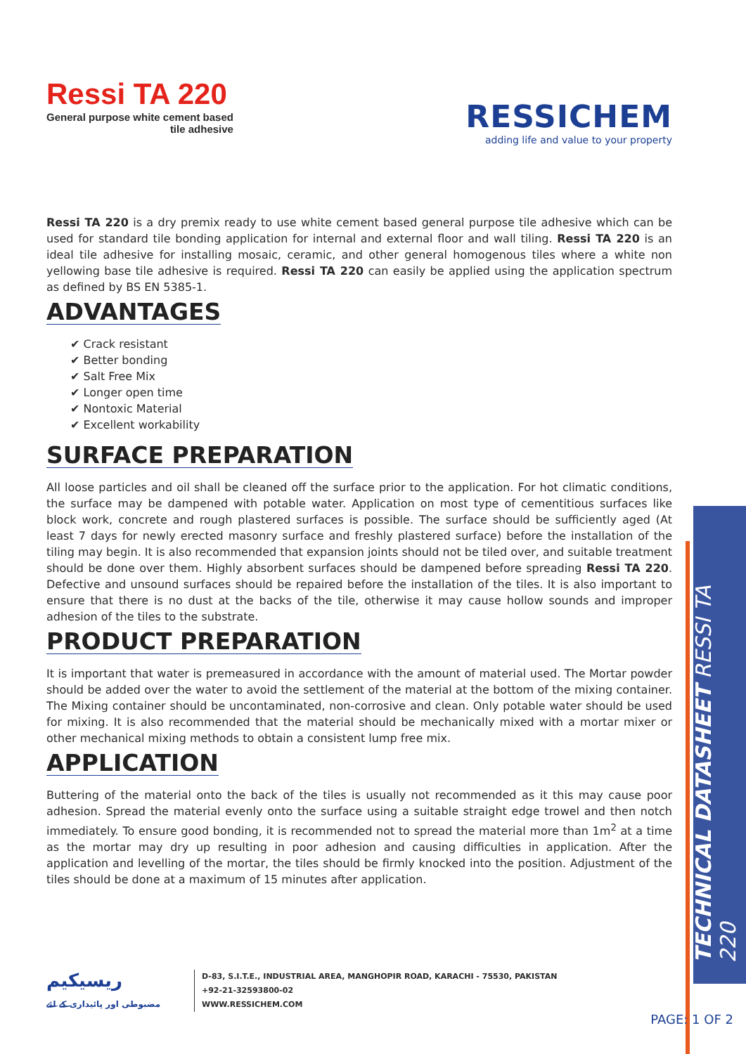Ressi TA 220
General purpose white cement based
tile adhesive
RESSICHEM
adding life and value to your property
Ressi TA 220 is a dry premix ready to use white cement based general purpose tile adhesive which can be used for standard tile bonding application for internal and external floor and wall tiling. Ressi TA 220 is an ideal tile adhesive for installing mosaic, ceramic, and other general homogenous tiles where a white non yellowing base tile adhesive is required. Ressi TA 220 can easily be applied using the application spectrum as defined by BS EN 5385-1.
ADVANTAGES
✔ Crack resistant
✔ Better bonding
✔ Salt Free Mix
✔ Longer open time
✔ Nontoxic Material
✔ Excellent workability
SURFACE PREPARATION
All loose particles and oil shall be cleaned off the surface prior to the application. For hot climatic conditions, the surface may be dampened with potable water. Application on most type of cementitious surfaces like block work, concrete and rough plastered surfaces is possible. The surface should be sufficiently aged (At least 7 days for newly erected masonry surface and freshly plastered surface) before the installation of the tiling may begin. It is also recommended that expansion joints should not be tiled over, and suitable treatment should be done over them. Highly absorbent surfaces should be dampened before spreading Ressi TA 220. Defective and unsound surfaces should be repaired before the installation of the tiles. It is also important to ensure that there is no dust at the backs of the tile, otherwise it may cause hollow sounds and improper adhesion of the tiles to the substrate.
PRODUCT PREPARATION
It is important that water is premeasured in accordance with the amount of material used. The Mortar powder should be added over the water to avoid the settlement of the material at the bottom of the mixing container. The Mixing container should be uncontaminated, non-corrosive and clean. Only potable water should be used for mixing. It is also recommended that the material should be mechanically mixed with a mortar mixer or other mechanical mixing methods to obtain a consistent lump free mix.
APPLICATION
Buttering of the material onto the back of the tiles is usually not recommended as it this may cause poor adhesion. Spread the material evenly onto the surface using a suitable straight edge trowel and then notch immediately. To ensure good bonding, it is recommended not to spread the material more than 1m<sup>2</sup> at a time as the mortar may dry up resulting in poor adhesion and causing difficulties in application. After the application and levelling of the mortar, the tiles should be firmly knocked into the position. Adjustment of the tiles should be done at a maximum of 15 minutes after application.
TECHNICAL DATASHEET RESSI TA 220
ریسیکیم
مضبوطی اور پائیداری کے لئے
D-83, S.I.T.E., INDUSTRIAL AREA, MANGHOPIR ROAD, KARACHI - 75530, PAKISTAN
+92-21-32593800-02
WWW.RESSICHEM.COM
PAGE: 1 OF 2